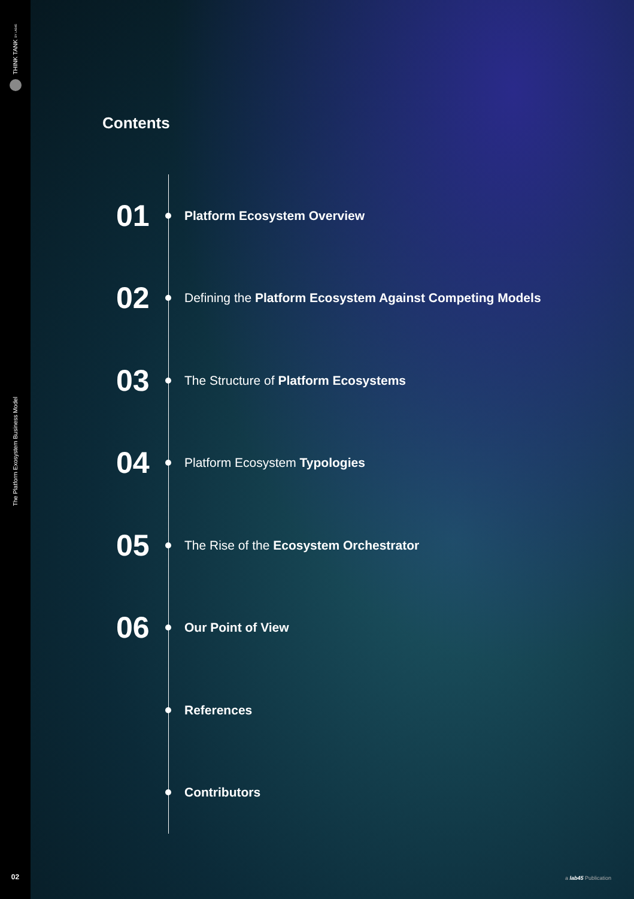THINK TANK BY LAB45
The Platform Exosystem Business Model
02
Contents
01 Platform Ecosystem Overview
02 Defining the Platform Ecosystem Against Competing Models
03 The Structure of Platform Ecosystems
04 Platform Ecosystem Typologies
05 The Rise of the Ecosystem Orchestrator
06 Our Point of View
References
Contributors
a lab45 Publication